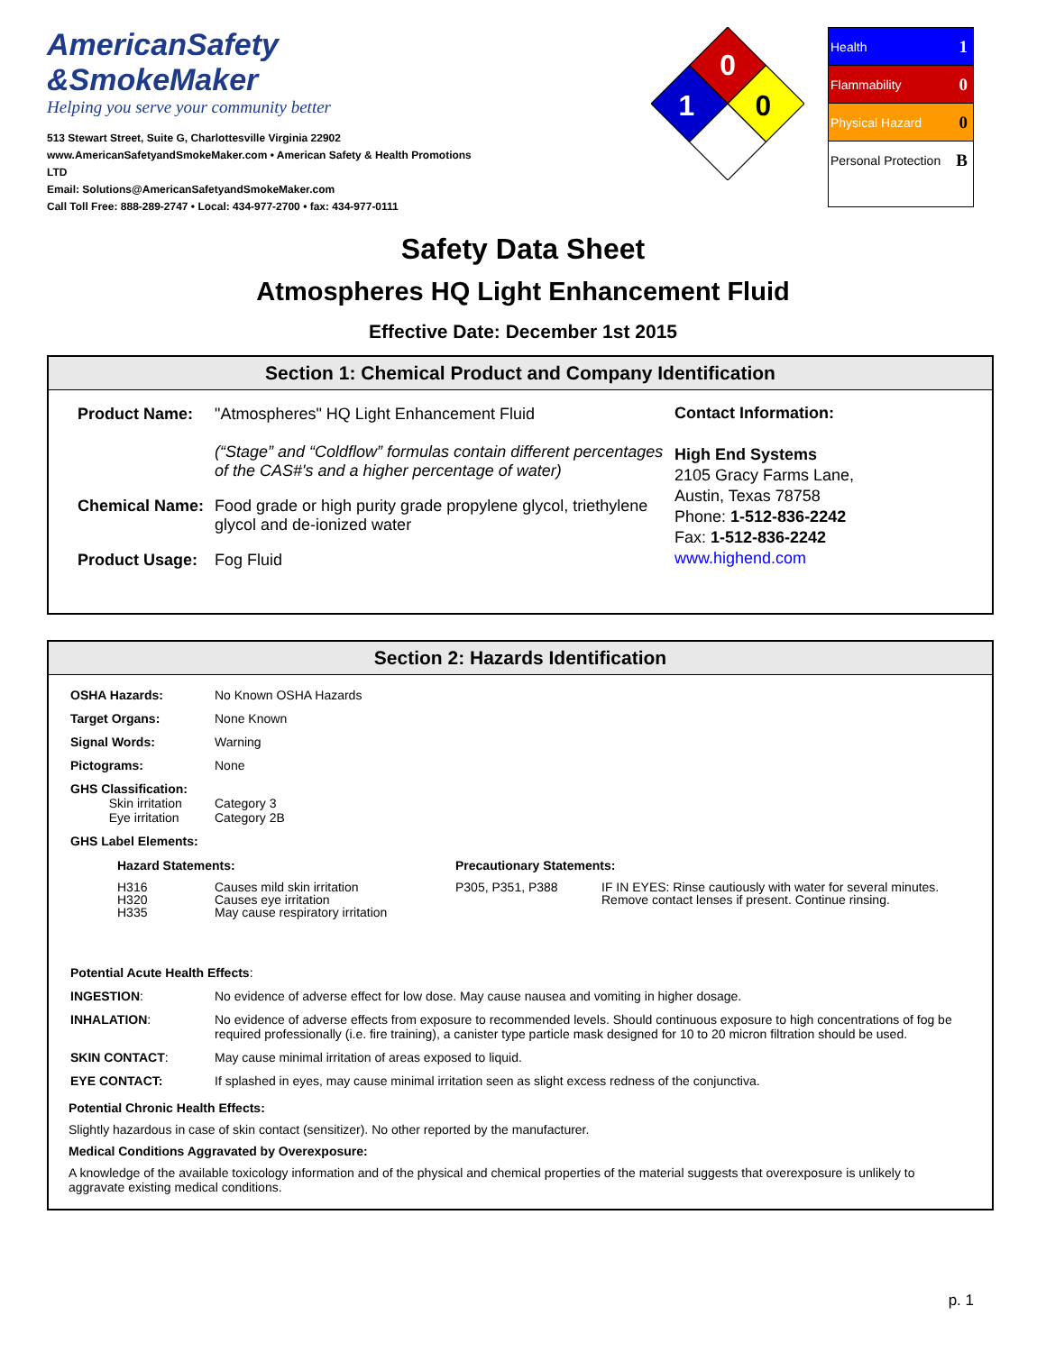AmericanSafety
&SmokeMaker
Helping you serve your community better
513 Stewart Street, Suite G, Charlottesville Virginia 22902
www.AmericanSafetyandSmokeMaker.com • American Safety & Health Promotions LTD
Email: Solutions@AmericanSafetyandSmokeMaker.com
Call Toll Free: 888-289-2747 • Local: 434-977-2700 • fax: 434-977-0111
0
1
0
Health 1
Flammability 0
Physical Hazard 0
Personal Protection B
Safety Data Sheet
Atmospheres HQ Light Enhancement Fluid
Effective Date: December 1st 2015
Section 1: Chemical Product and Company Identification
| Product Name: | "Atmospheres" HQ Light Enhancement Fluid (“Stage” and “Coldflow” formulas contain different percentages of the CAS#'s and a higher percentage of water) |
| Chemical Name: | Food grade or high purity grade propylene glycol, triethylene glycol and de-ionized water |
| Product Usage: | Fog Fluid |
Contact Information:
High End Systems
2105 Gracy Farms Lane,
Austin, Texas 78758
Phone: 1-512-836-2242
Fax: 1-512-836-2242
www.highend.com
Section 2: Hazards Identification
| OSHA Hazards: | No Known OSHA Hazards |
| Target Organs: | None Known |
| Signal Words: | Warning |
| Pictograms: | None |
| GHS Classification: Skin irritation Eye irritation | Category 3 Category 2B |
| GHS Label Elements: | |
| Hazard Statements: | | Precautionary Statements: | |
| H316 H320 H335 | Causes mild skin irritation Causes eye irritation May cause respiratory irritation | P305, P351, P388 | IF IN EYES: Rinse cautiously with water for several minutes. Remove contact lenses if present. Continue rinsing. |
| Potential Acute Health Effects : | |
| INGESTION : | No evidence of adverse effect for low dose. May cause nausea and vomiting in higher dosage. |
| INHALATION : | No evidence of adverse effects from exposure to recommended levels. Should continuous exposure to high concentrations of fog be required professionally (i.e. fire training), a canister type particle mask designed for 10 to 20 micron filtration should be used. |
| SKIN CONTACT : | May cause minimal irritation of areas exposed to liquid. |
| EYE CONTACT: | If splashed in eyes, may cause minimal irritation seen as slight excess redness of the conjunctiva. |
Potential Chronic Health Effects:
Slightly hazardous in case of skin contact (sensitizer). No other reported by the manufacturer.
Medical Conditions Aggravated by Overexposure:
A knowledge of the available toxicology information and of the physical and chemical properties of the material suggests that overexposure is unlikely to aggravate existing medical conditions.
p. 1